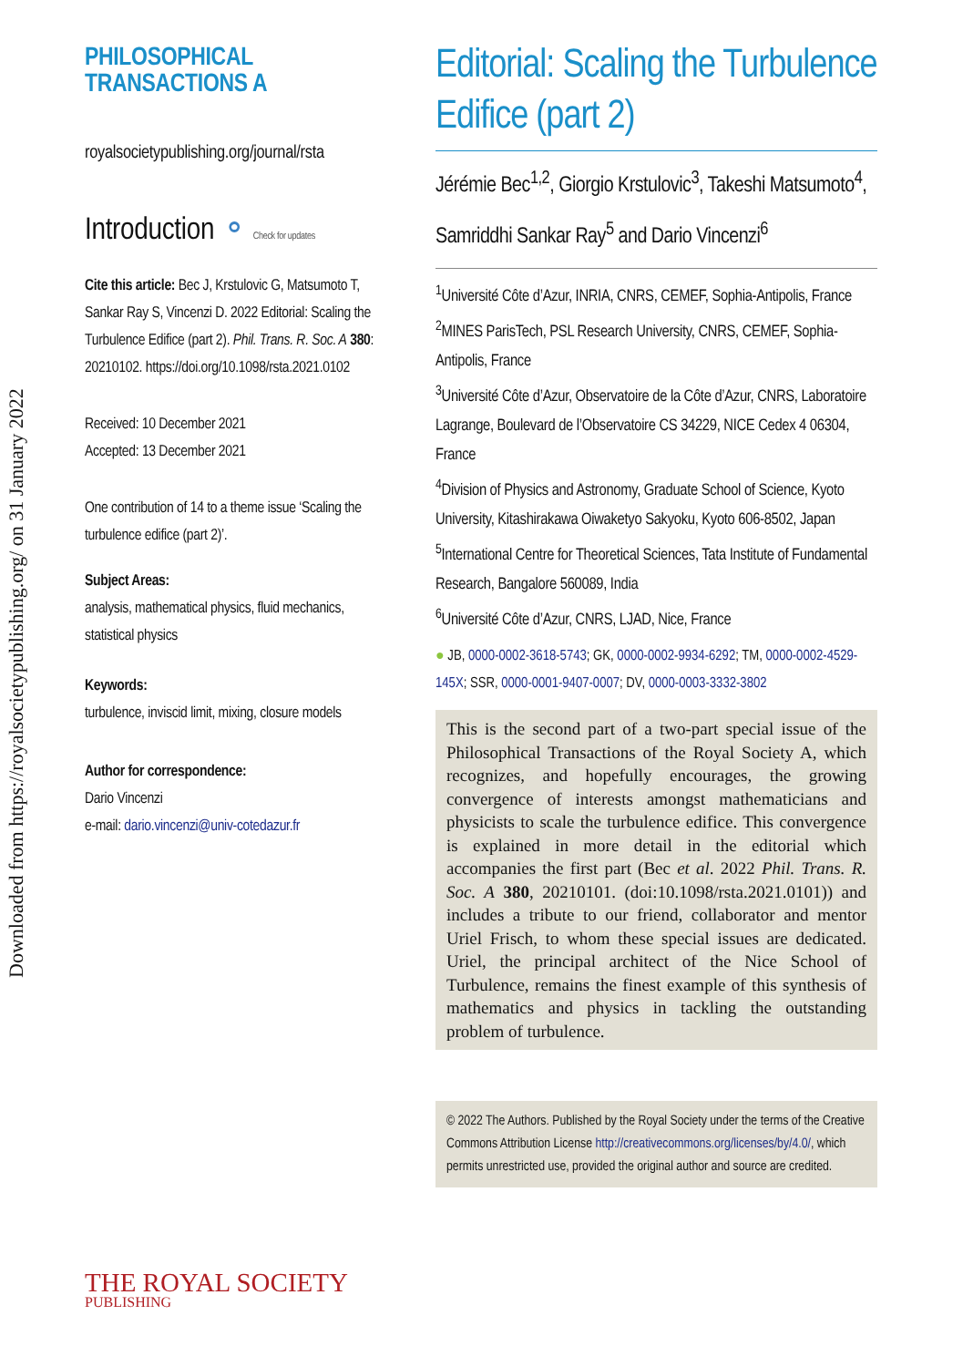Downloaded from https://royalsocietypublishing.org/ on 31 January 2022
PHILOSOPHICAL
TRANSACTIONS A
royalsocietypublishing.org/journal/rsta
Introduction ⚬ Check for updates
Cite this article: Bec J, Krstulovic G, Matsumoto T, Sankar Ray S, Vincenzi D. 2022 Editorial: Scaling the Turbulence Edifice (part 2). Phil. Trans. R. Soc. A 380: 20210102. https://doi.org/10.1098/rsta.2021.0102
Received: 10 December 2021
Accepted: 13 December 2021
One contribution of 14 to a theme issue ‘Scaling the turbulence edifice (part 2)’.
Subject Areas:
analysis, mathematical physics, fluid mechanics, statistical physics
Keywords:
turbulence, inviscid limit, mixing, closure models
Author for correspondence:
Dario Vincenzi
e-mail: dario.vincenzi@univ-cotedazur.fr
THE ROYAL SOCIETY
PUBLISHING
Editorial: Scaling the Turbulence Edifice (part 2)
Jérémie Bec<sup>1,2</sup>, Giorgio Krstulovic<sup>3</sup>, Takeshi Matsumoto<sup>4</sup>, Samriddhi Sankar Ray<sup>5</sup> and Dario Vincenzi<sup>6</sup>
<sup>1</sup> Université Côte d’Azur, INRIA, CNRS, CEMEF, Sophia-Antipolis, France
<sup>2</sup> MINES ParisTech, PSL Research University, CNRS, CEMEF, Sophia-Antipolis, France
<sup>3</sup> Université Côte d’Azur, Observatoire de la Côte d’Azur, CNRS, Laboratoire Lagrange, Boulevard de l’Observatoire CS 34229, NICE Cedex 4 06304, France
<sup>4</sup> Division of Physics and Astronomy, Graduate School of Science, Kyoto University, Kitashirakawa Oiwaketyo Sakyoku, Kyoto 606-8502, Japan
<sup>5</sup> International Centre for Theoretical Sciences, Tata Institute of Fundamental Research, Bangalore 560089, India
<sup>6</sup> Université Côte d’Azur, CNRS, LJAD, Nice, France
● JB, 0000-0002-3618-5743; GK, 0000-0002-9934-6292; TM, 0000-0002-4529-145X; SSR, 0000-0001-9407-0007; DV, 0000-0003-3332-3802
This is the second part of a two-part special issue of the Philosophical Transactions of the Royal Society A, which recognizes, and hopefully encourages, the growing convergence of interests amongst mathematicians and physicists to scale the turbulence edifice. This convergence is explained in more detail in the editorial which accompanies the first part (Bec et al. 2022 Phil. Trans. R. Soc. A 380, 20210101. (doi:10.1098/rsta.2021.0101)) and includes a tribute to our friend, collaborator and mentor Uriel Frisch, to whom these special issues are dedicated. Uriel, the principal architect of the Nice School of Turbulence, remains the finest example of this synthesis of mathematics and physics in tackling the outstanding problem of turbulence.
© 2022 The Authors. Published by the Royal Society under the terms of the Creative Commons Attribution License http://creativecommons.org/licenses/by/4.0/, which permits unrestricted use, provided the original author and source are credited.